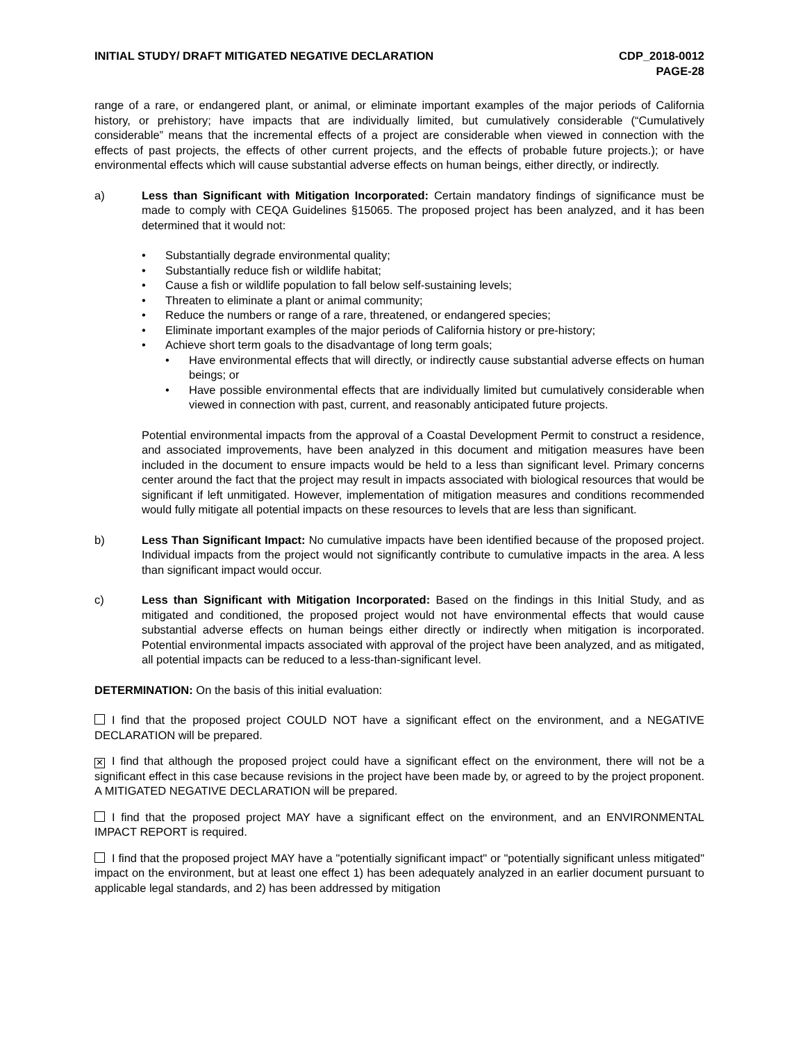INITIAL STUDY/ DRAFT MITIGATED NEGATIVE DECLARATION
CDP_2018-0012
PAGE-28
range of a rare, or endangered plant, or animal, or eliminate important examples of the major periods of California history, or prehistory; have impacts that are individually limited, but cumulatively considerable (“Cumulatively considerable” means that the incremental effects of a project are considerable when viewed in connection with the effects of past projects, the effects of other current projects, and the effects of probable future projects.); or have environmental effects which will cause substantial adverse effects on human beings, either directly, or indirectly.
a) Less than Significant with Mitigation Incorporated: Certain mandatory findings of significance must be made to comply with CEQA Guidelines §15065. The proposed project has been analyzed, and it has been determined that it would not:
• Substantially degrade environmental quality;
• Substantially reduce fish or wildlife habitat;
• Cause a fish or wildlife population to fall below self-sustaining levels;
• Threaten to eliminate a plant or animal community;
• Reduce the numbers or range of a rare, threatened, or endangered species;
• Eliminate important examples of the major periods of California history or pre-history;
• Achieve short term goals to the disadvantage of long term goals;
• Have environmental effects that will directly, or indirectly cause substantial adverse effects on human beings; or
• Have possible environmental effects that are individually limited but cumulatively considerable when viewed in connection with past, current, and reasonably anticipated future projects.
Potential environmental impacts from the approval of a Coastal Development Permit to construct a residence, and associated improvements, have been analyzed in this document and mitigation measures have been included in the document to ensure impacts would be held to a less than significant level. Primary concerns center around the fact that the project may result in impacts associated with biological resources that would be significant if left unmitigated. However, implementation of mitigation measures and conditions recommended would fully mitigate all potential impacts on these resources to levels that are less than significant.
b) Less Than Significant Impact: No cumulative impacts have been identified because of the proposed project. Individual impacts from the project would not significantly contribute to cumulative impacts in the area. A less than significant impact would occur.
c) Less than Significant with Mitigation Incorporated: Based on the findings in this Initial Study, and as mitigated and conditioned, the proposed project would not have environmental effects that would cause substantial adverse effects on human beings either directly or indirectly when mitigation is incorporated. Potential environmental impacts associated with approval of the project have been analyzed, and as mitigated, all potential impacts can be reduced to a less-than-significant level.
DETERMINATION: On the basis of this initial evaluation:
I find that the proposed project COULD NOT have a significant effect on the environment, and a NEGATIVE DECLARATION will be prepared.
✕ I find that although the proposed project could have a significant effect on the environment, there will not be a significant effect in this case because revisions in the project have been made by, or agreed to by the project proponent. A MITIGATED NEGATIVE DECLARATION will be prepared.
I find that the proposed project MAY have a significant effect on the environment, and an ENVIRONMENTAL IMPACT REPORT is required.
I find that the proposed project MAY have a "potentially significant impact" or "potentially significant unless mitigated" impact on the environment, but at least one effect 1) has been adequately analyzed in an earlier document pursuant to applicable legal standards, and 2) has been addressed by mitigation